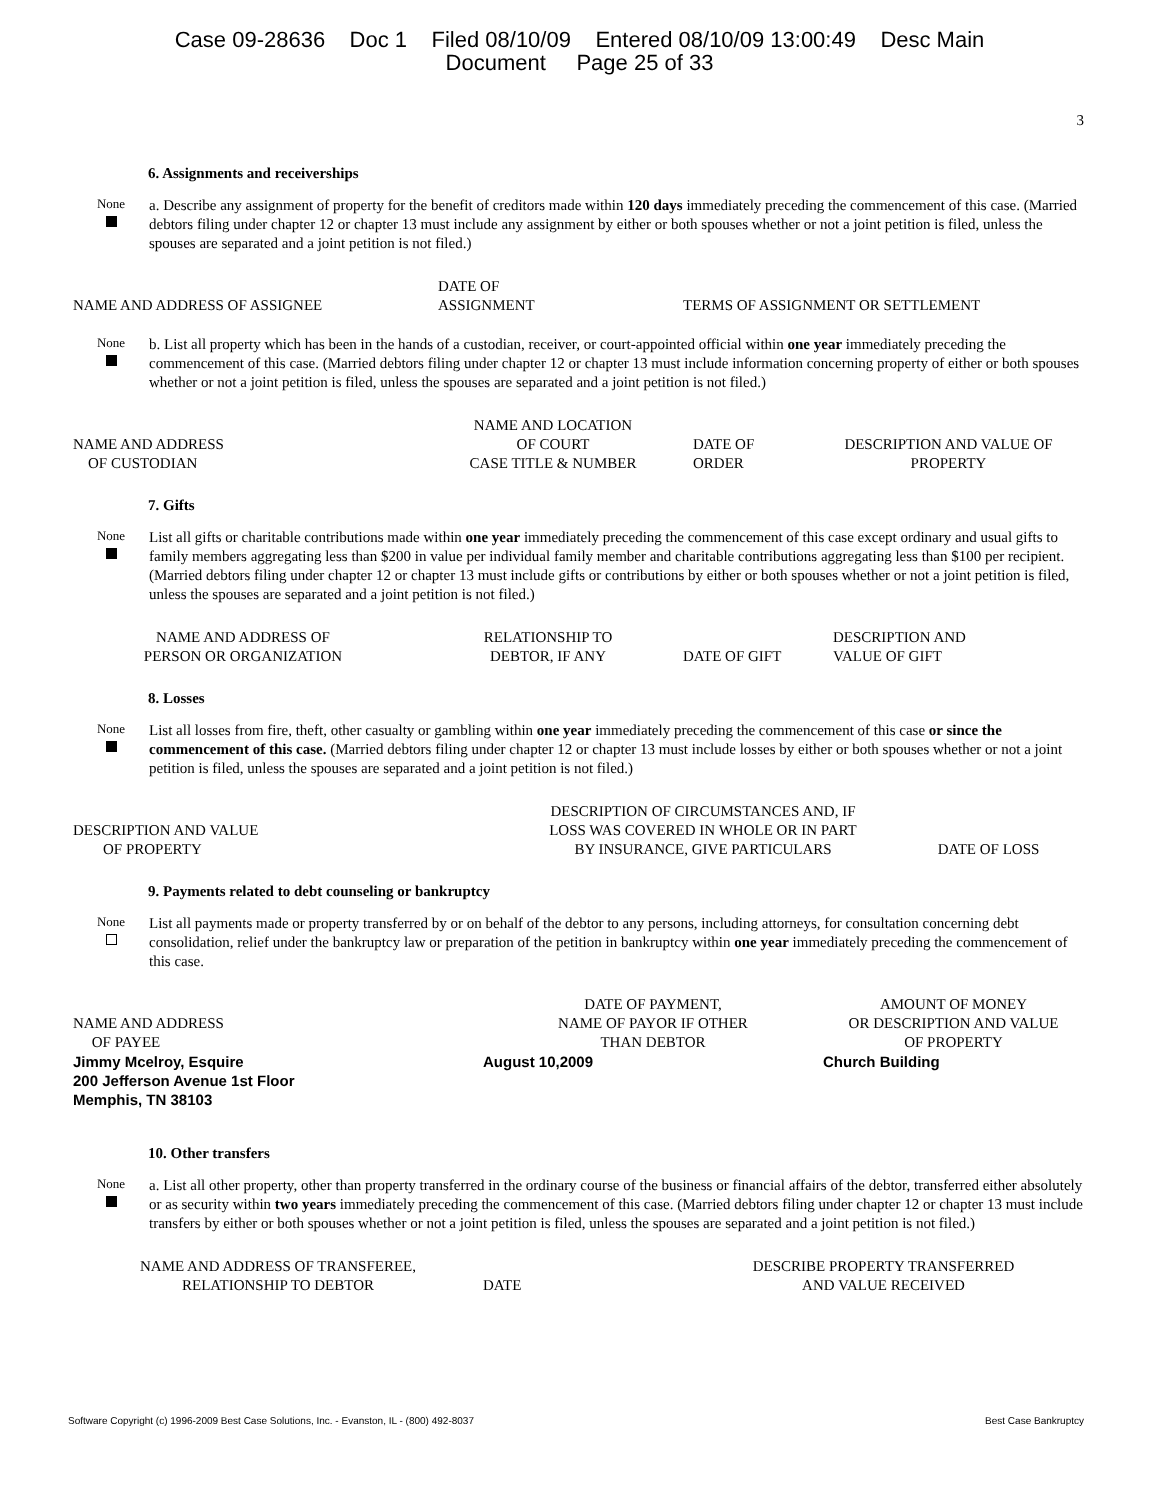Case 09-28636 Doc 1 Filed 08/10/09 Entered 08/10/09 13:00:49 Desc Main
Document Page 25 of 33
3
6. Assignments and receiverships
None
a. Describe any assignment of property for the benefit of creditors made within 120 days immediately preceding the commencement of this case. (Married debtors filing under chapter 12 or chapter 13 must include any assignment by either or both spouses whether or not a joint petition is filed, unless the spouses are separated and a joint petition is not filed.)
| NAME AND ADDRESS OF ASSIGNEE | DATE OF ASSIGNMENT | TERMS OF ASSIGNMENT OR SETTLEMENT |
| --- | --- | --- |
None
b. List all property which has been in the hands of a custodian, receiver, or court-appointed official within one year immediately preceding the commencement of this case. (Married debtors filing under chapter 12 or chapter 13 must include information concerning property of either or both spouses whether or not a joint petition is filed, unless the spouses are separated and a joint petition is not filed.)
| NAME AND ADDRESS OF CUSTODIAN | NAME AND LOCATION OF COURT CASE TITLE & NUMBER | DATE OF ORDER | DESCRIPTION AND VALUE OF PROPERTY |
| --- | --- | --- | --- |
7. Gifts
None
List all gifts or charitable contributions made within one year immediately preceding the commencement of this case except ordinary and usual gifts to family members aggregating less than $200 in value per individual family member and charitable contributions aggregating less than $100 per recipient. (Married debtors filing under chapter 12 or chapter 13 must include gifts or contributions by either or both spouses whether or not a joint petition is filed, unless the spouses are separated and a joint petition is not filed.)
| NAME AND ADDRESS OF PERSON OR ORGANIZATION | RELATIONSHIP TO DEBTOR, IF ANY | DATE OF GIFT | DESCRIPTION AND VALUE OF GIFT |
| --- | --- | --- | --- |
8. Losses
None
List all losses from fire, theft, other casualty or gambling within one year immediately preceding the commencement of this case or since the commencement of this case. (Married debtors filing under chapter 12 or chapter 13 must include losses by either or both spouses whether or not a joint petition is filed, unless the spouses are separated and a joint petition is not filed.)
| DESCRIPTION AND VALUE OF PROPERTY | DESCRIPTION OF CIRCUMSTANCES AND, IF LOSS WAS COVERED IN WHOLE OR IN PART BY INSURANCE, GIVE PARTICULARS | DATE OF LOSS |
| --- | --- | --- |
9. Payments related to debt counseling or bankruptcy
None
List all payments made or property transferred by or on behalf of the debtor to any persons, including attorneys, for consultation concerning debt consolidation, relief under the bankruptcy law or preparation of the petition in bankruptcy within one year immediately preceding the commencement of this case.
| NAME AND ADDRESS OF PAYEE | DATE OF PAYMENT, NAME OF PAYOR IF OTHER THAN DEBTOR | AMOUNT OF MONEY OR DESCRIPTION AND VALUE OF PROPERTY |
| --- | --- | --- |
| Jimmy Mcelroy, Esquire 200 Jefferson Avenue 1st Floor Memphis, TN 38103 | August 10,2009 | Church Building |
10. Other transfers
None
a. List all other property, other than property transferred in the ordinary course of the business or financial affairs of the debtor, transferred either absolutely or as security within two years immediately preceding the commencement of this case. (Married debtors filing under chapter 12 or chapter 13 must include transfers by either or both spouses whether or not a joint petition is filed, unless the spouses are separated and a joint petition is not filed.)
| NAME AND ADDRESS OF TRANSFEREE, RELATIONSHIP TO DEBTOR | DATE | DESCRIBE PROPERTY TRANSFERRED AND VALUE RECEIVED |
| --- | --- | --- |
Software Copyright (c) 1996-2009 Best Case Solutions, Inc. - Evanston, IL - (800) 492-8037 Best Case Bankruptcy